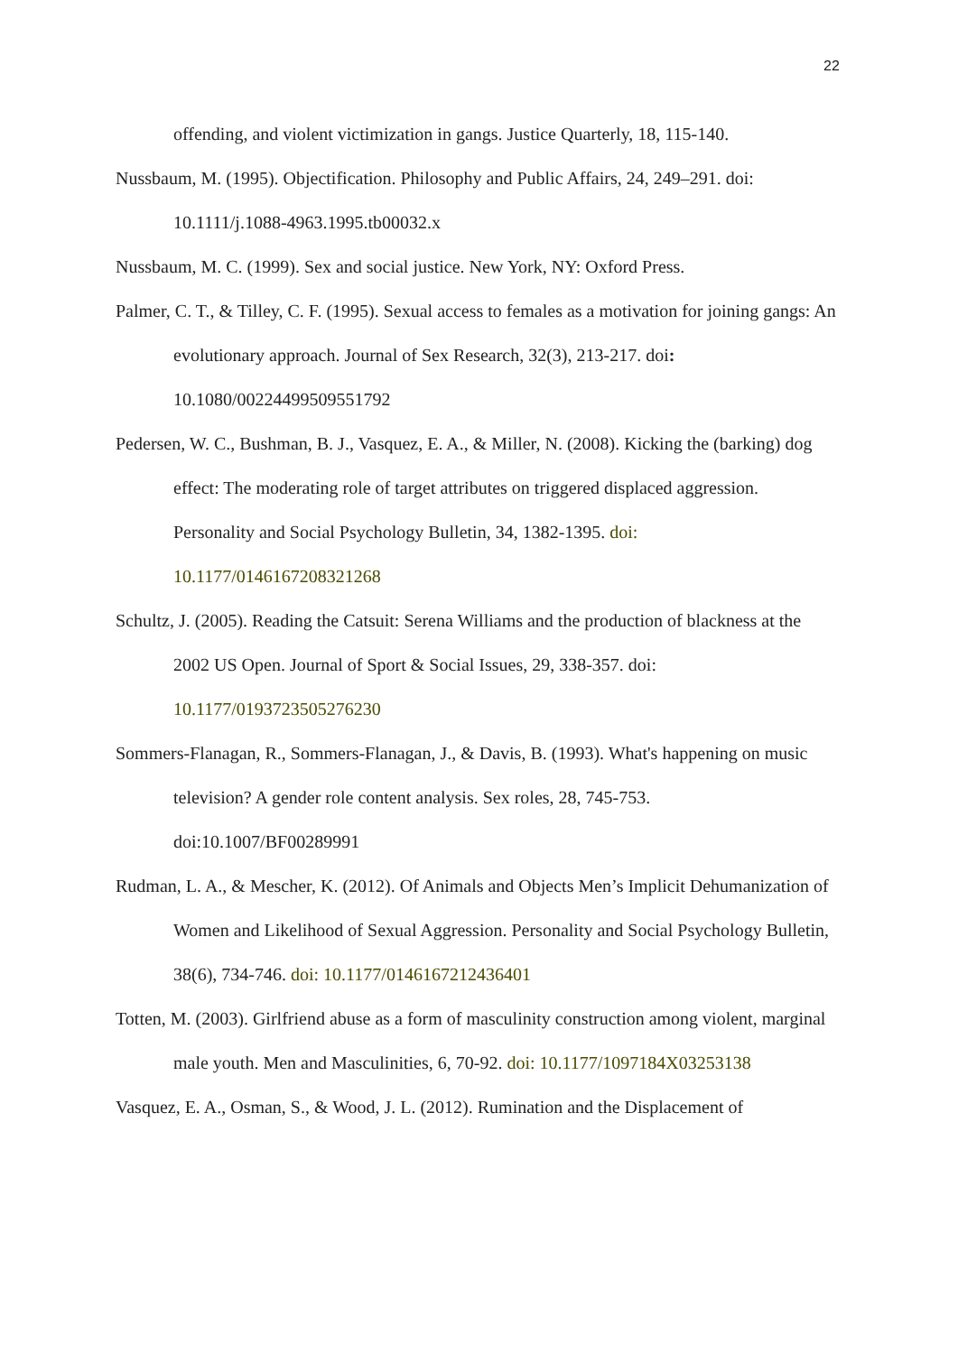22
offending, and violent victimization in gangs. Justice Quarterly, 18, 115-140.
Nussbaum, M. (1995). Objectification. Philosophy and Public Affairs, 24, 249–291. doi: 10.1111/j.1088-4963.1995.tb00032.x
Nussbaum, M. C. (1999). Sex and social justice. New York, NY: Oxford Press.
Palmer, C. T., & Tilley, C. F. (1995). Sexual access to females as a motivation for joining gangs: An evolutionary approach. Journal of Sex Research, 32(3), 213-217. doi: 10.1080/00224499509551792
Pedersen, W. C., Bushman, B. J., Vasquez, E. A., & Miller, N. (2008). Kicking the (barking) dog effect: The moderating role of target attributes on triggered displaced aggression. Personality and Social Psychology Bulletin, 34, 1382-1395. doi: 10.1177/0146167208321268
Schultz, J. (2005). Reading the Catsuit: Serena Williams and the production of blackness at the 2002 US Open. Journal of Sport & Social Issues, 29, 338-357. doi: 10.1177/0193723505276230
Sommers-Flanagan, R., Sommers-Flanagan, J., & Davis, B. (1993). What's happening on music television? A gender role content analysis. Sex roles, 28, 745-753. doi:10.1007/BF00289991
Rudman, L. A., & Mescher, K. (2012). Of Animals and Objects Men’s Implicit Dehumanization of Women and Likelihood of Sexual Aggression. Personality and Social Psychology Bulletin, 38(6), 734-746. doi: 10.1177/0146167212436401
Totten, M. (2003). Girlfriend abuse as a form of masculinity construction among violent, marginal male youth. Men and Masculinities, 6, 70-92. doi: 10.1177/1097184X03253138
Vasquez, E. A., Osman, S., & Wood, J. L. (2012). Rumination and the Displacement of